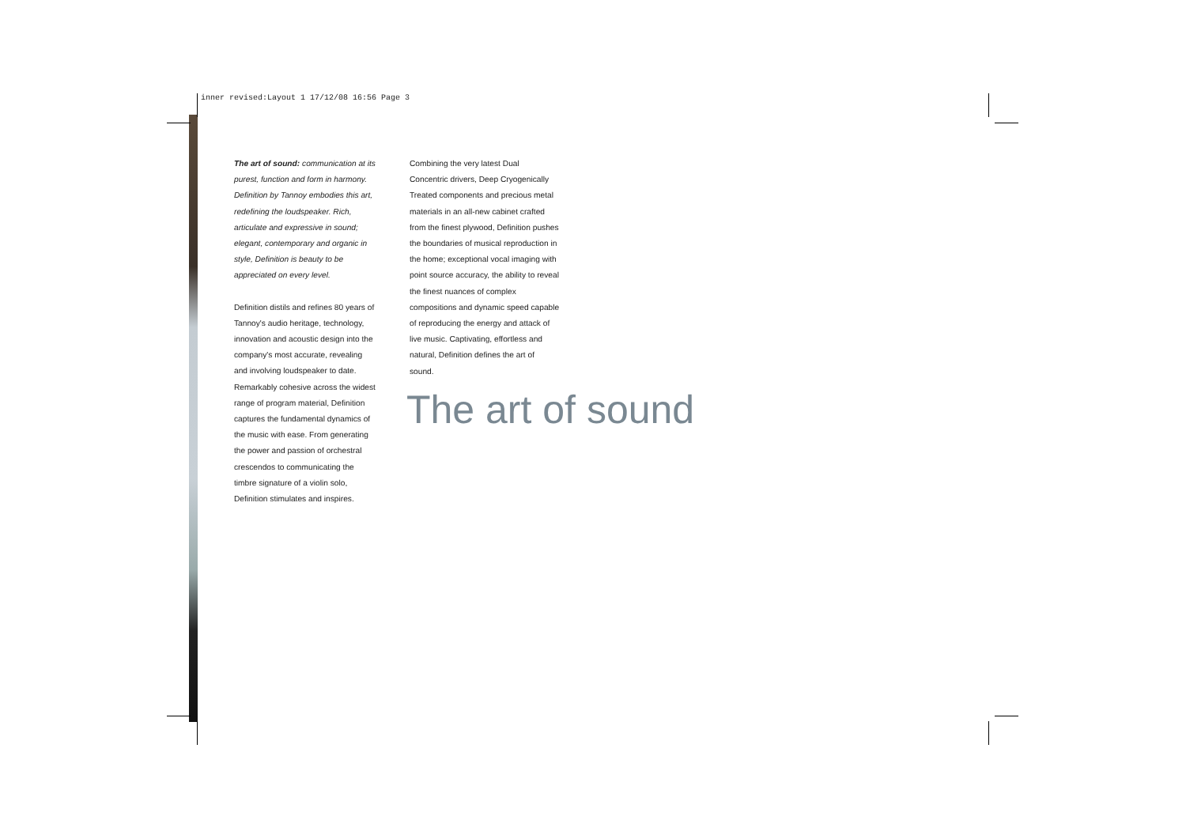inner revised:Layout 1 17/12/08 16:56 Page 3
The art of sound: communication at its purest, function and form in harmony. Definition by Tannoy embodies this art, redefining the loudspeaker. Rich, articulate and expressive in sound; elegant, contemporary and organic in style, Definition is beauty to be appreciated on every level.
Definition distils and refines 80 years of Tannoy's audio heritage, technology, innovation and acoustic design into the company's most accurate, revealing and involving loudspeaker to date. Remarkably cohesive across the widest range of program material, Definition captures the fundamental dynamics of the music with ease. From generating the power and passion of orchestral crescendos to communicating the timbre signature of a violin solo, Definition stimulates and inspires.
Combining the very latest Dual Concentric drivers, Deep Cryogenically Treated components and precious metal materials in an all-new cabinet crafted from the finest plywood, Definition pushes the boundaries of musical reproduction in the home; exceptional vocal imaging with point source accuracy, the ability to reveal the finest nuances of complex compositions and dynamic speed capable of reproducing the energy and attack of live music. Captivating, effortless and natural, Definition defines the art of sound.
The art of sound